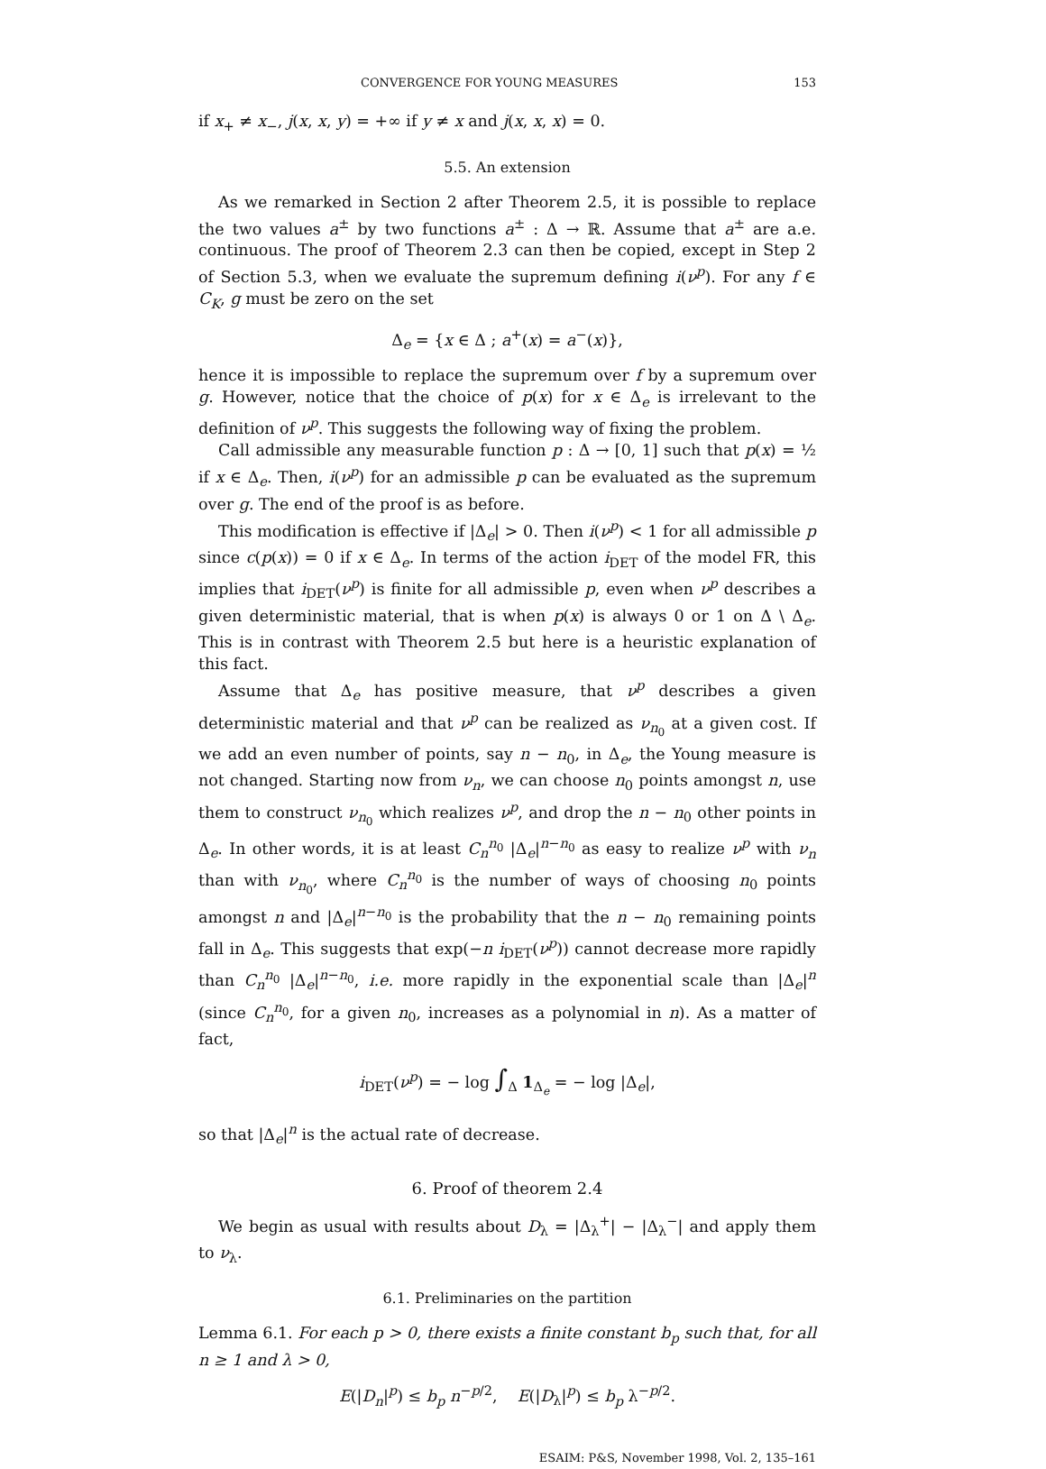CONVERGENCE FOR YOUNG MEASURES 153
if x<sub>+</sub> ≠ x<sub>−</sub>, j(x, x, y) = +∞ if y ≠ x and j(x, x, x) = 0.
5.5. An extension
As we remarked in Section 2 after Theorem 2.5, it is possible to replace the two values a<sup>±</sup> by two functions a<sup>±</sup> : Δ → ℝ. Assume that a<sup>±</sup> are a.e. continuous. The proof of Theorem 2.3 can then be copied, except in Step 2 of Section 5.3, when we evaluate the supremum defining i(ν<sup>p</sup>). For any f ∈ C<sub>K</sub>, g must be zero on the set
Δ<sub>e</sub> = {x ∈ Δ ; a<sup>+</sup>(x) = a<sup>−</sup>(x)},
hence it is impossible to replace the supremum over f by a supremum over g. However, notice that the choice of p(x) for x ∈ Δ<sub>e</sub> is irrelevant to the definition of ν<sup>p</sup>. This suggests the following way of fixing the problem.
Call admissible any measurable function p : Δ → [0, 1] such that p(x) = ½ if x ∈ Δ<sub>e</sub>. Then, i(ν<sup>p</sup>) for an admissible p can be evaluated as the supremum over g. The end of the proof is as before.
This modification is effective if |Δ<sub>e</sub>| > 0. Then i(ν<sup>p</sup>) < 1 for all admissible p since c(p(x)) = 0 if x ∈ Δ<sub>e</sub>. In terms of the action i<sub>DET</sub> of the model FR, this implies that i<sub>DET</sub>(ν<sup>p</sup>) is finite for all admissible p, even when ν<sup>p</sup> describes a given deterministic material, that is when p(x) is always 0 or 1 on Δ \ Δ<sub>e</sub>. This is in contrast with Theorem 2.5 but here is a heuristic explanation of this fact.
Assume that Δ<sub>e</sub> has positive measure, that ν<sup>p</sup> describes a given deterministic material and that ν<sup>p</sup> can be realized as ν<sub>n<sub>0</sub></sub> at a given cost. If we add an even number of points, say n − n<sub>0</sub>, in Δ<sub>e</sub>, the Young measure is not changed. Starting now from ν<sub>n</sub>, we can choose n<sub>0</sub> points amongst n, use them to construct ν<sub>n<sub>0</sub></sub> which realizes ν<sup>p</sup>, and drop the n − n<sub>0</sub> other points in Δ<sub>e</sub>. In other words, it is at least C<sub>n</sub><sup>n<sub>0</sub></sup> |Δ<sub>e</sub>|<sup>n−n<sub>0</sub></sup> as easy to realize ν<sup>p</sup> with ν<sub>n</sub> than with ν<sub>n<sub>0</sub></sub>, where C<sub>n</sub><sup>n<sub>0</sub></sup> is the number of ways of choosing n<sub>0</sub> points amongst n and |Δ<sub>e</sub>|<sup>n−n<sub>0</sub></sup> is the probability that the n − n<sub>0</sub> remaining points fall in Δ<sub>e</sub>. This suggests that exp(−n i<sub>DET</sub>(ν<sup>p</sup>)) cannot decrease more rapidly than C<sub>n</sub><sup>n<sub>0</sub></sup> |Δ<sub>e</sub>|<sup>n−n<sub>0</sub></sup>, i.e. more rapidly in the exponential scale than |Δ<sub>e</sub>|<sup>n</sup> (since C<sub>n</sub><sup>n<sub>0</sub></sup>, for a given n<sub>0</sub>, increases as a polynomial in n). As a matter of fact,
i<sub>DET</sub>(ν<sup>p</sup>) = − log ∫<sub>Δ</sub> 1<sub>Δ<sub>e</sub></sub> = − log |Δ<sub>e</sub>|,
so that |Δ<sub>e</sub>|<sup>n</sup> is the actual rate of decrease.
6. Proof of theorem 2.4
We begin as usual with results about D<sub>λ</sub> = |Δ<sub>λ</sub><sup>+</sup>| − |Δ<sub>λ</sub><sup>−</sup>| and apply them to ν<sub>λ</sub>.
6.1. Preliminaries on the partition
Lemma 6.1. For each p > 0, there exists a finite constant b<sub>p</sub> such that, for all n ≥ 1 and λ > 0,
E(|D<sub>n</sub>|<sup>p</sup>) ≤ b<sub>p</sub> n<sup>−p/2</sup>, E(|D<sub>λ</sub>|<sup>p</sup>) ≤ b<sub>p</sub> λ<sup>−p/2</sup>.
ESAIM: P&S, November 1998, Vol. 2, 135–161